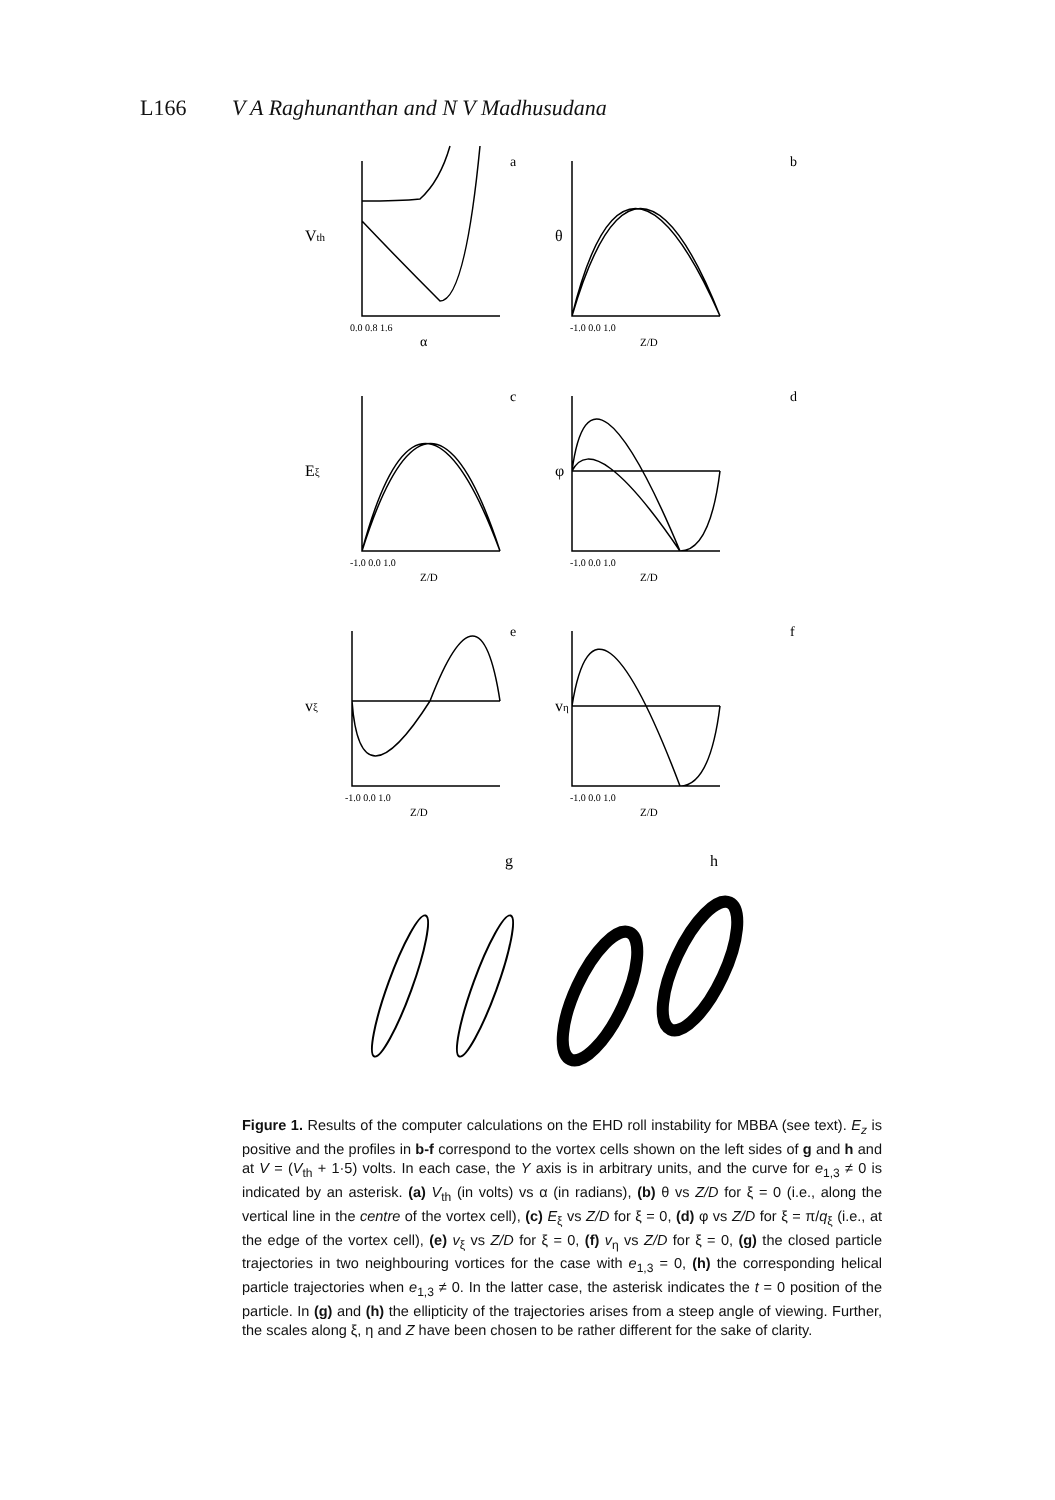L166 V A Raghunanthan and N V Madhusudana
a
Vth
0.0 0.8 1.6
α
b
θ
-1.0 0.0 1.0
Z/D
c
Eξ
-1.0 0.0 1.0
Z/D
d
φ
-1.0 0.0 1.0
Z/D
e
vξ
-1.0 0.0 1.0
Z/D
f
vη
-1.0 0.0 1.0
Z/D
g
h
Figure 1. Results of the computer calculations on the EHD roll instability for MBBA (see text). E<sub>z</sub> is positive and the profiles in b-f correspond to the vortex cells shown on the left sides of g and h and at V = (V<sub>th</sub> + 1·5) volts. In each case, the Y axis is in arbitrary units, and the curve for e<sub>1,3</sub> ≠ 0 is indicated by an asterisk. (a) V<sub>th</sub> (in volts) vs α (in radians), (b) θ vs Z/D for ξ = 0 (i.e., along the vertical line in the centre of the vortex cell), (c) E<sub>ξ</sub> vs Z/D for ξ = 0, (d) φ vs Z/D for ξ = π/q<sub>ξ</sub> (i.e., at the edge of the vortex cell), (e) v<sub>ξ</sub> vs Z/D for ξ = 0, (f) v<sub>η</sub> vs Z/D for ξ = 0, (g) the closed particle trajectories in two neighbouring vortices for the case with e<sub>1,3</sub> = 0, (h) the corresponding helical particle trajectories when e<sub>1,3</sub> ≠ 0. In the latter case, the asterisk indicates the t = 0 position of the particle. In (g) and (h) the ellipticity of the trajectories arises from a steep angle of viewing. Further, the scales along ξ, η and Z have been chosen to be rather different for the sake of clarity.